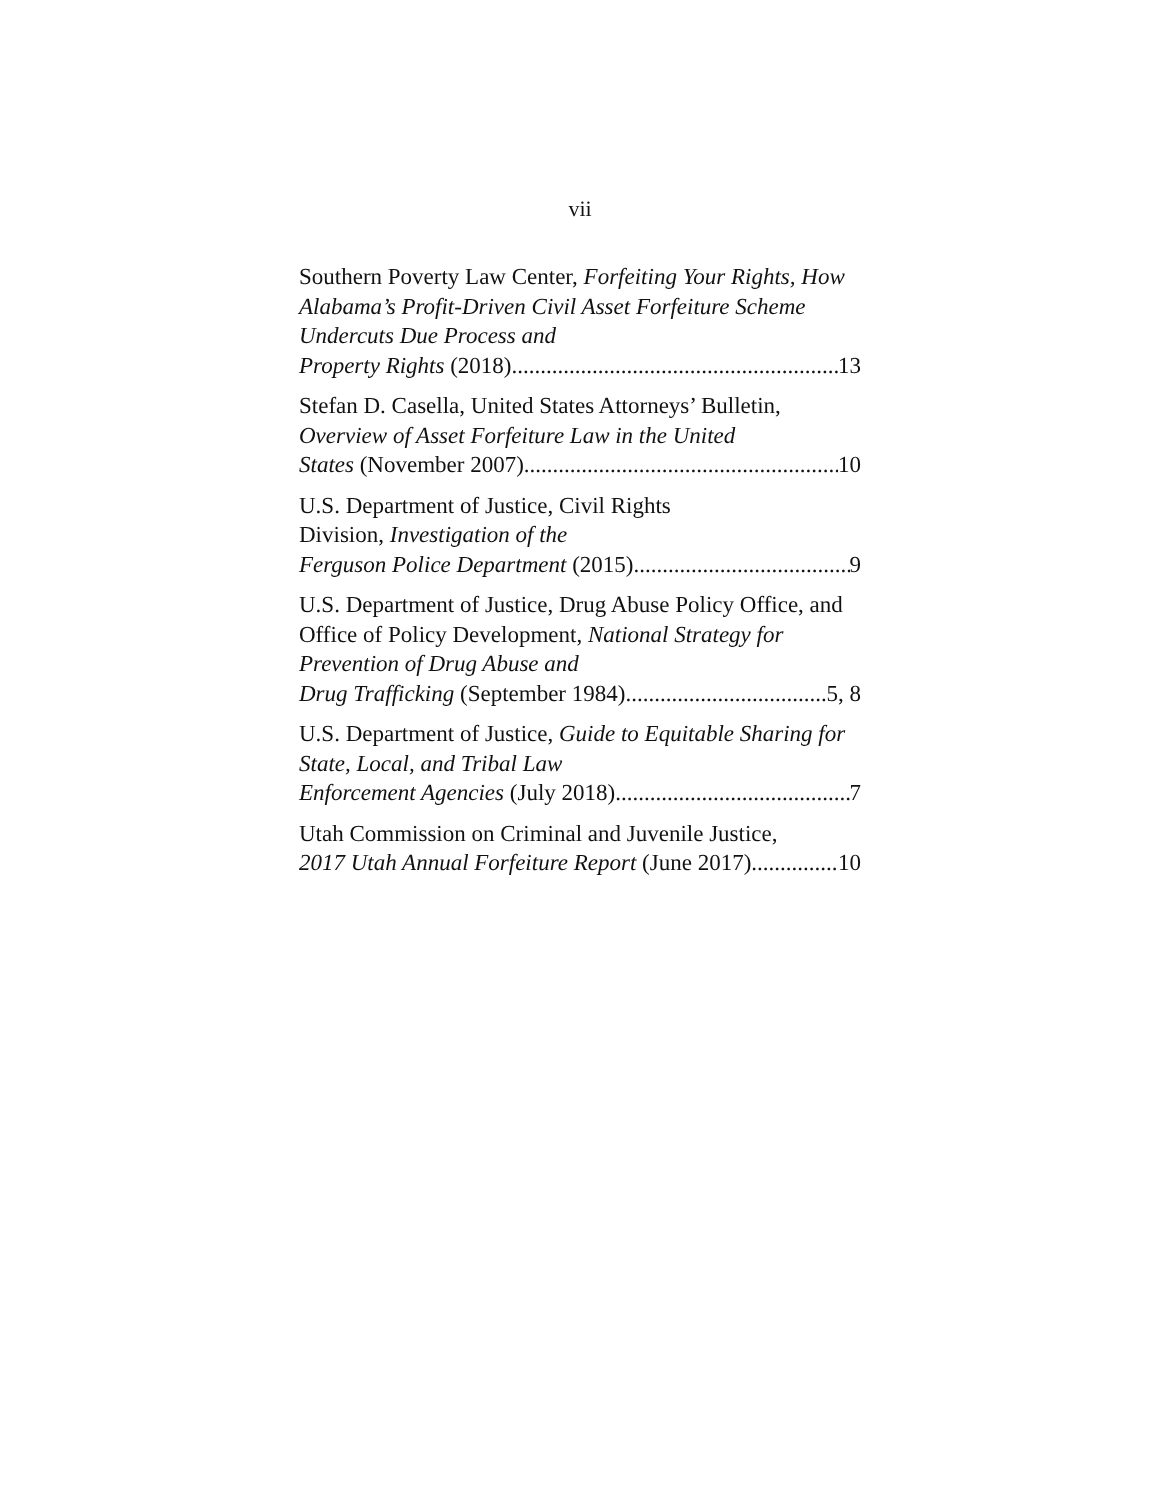vii
Southern Poverty Law Center, Forfeiting Your Rights, How Alabama’s Profit-Driven Civil Asset Forfeiture Scheme Undercuts Due Process and
Property Rights (2018) 13
Stefan D. Casella, United States Attorneys’ Bulletin, Overview of Asset Forfeiture Law in the United
States (November 2007) 10
U.S. Department of Justice, Civil Rights
Division, Investigation of the
Ferguson Police Department (2015) 9
U.S. Department of Justice, Drug Abuse Policy Office, and Office of Policy Development, National Strategy for Prevention of Drug Abuse and
Drug Trafficking (September 1984) 5, 8
U.S. Department of Justice, Guide to Equitable Sharing for State, Local, and Tribal Law
Enforcement Agencies (July 2018) 7
Utah Commission on Criminal and Juvenile Justice,
2017 Utah Annual Forfeiture Report (June 2017) 10